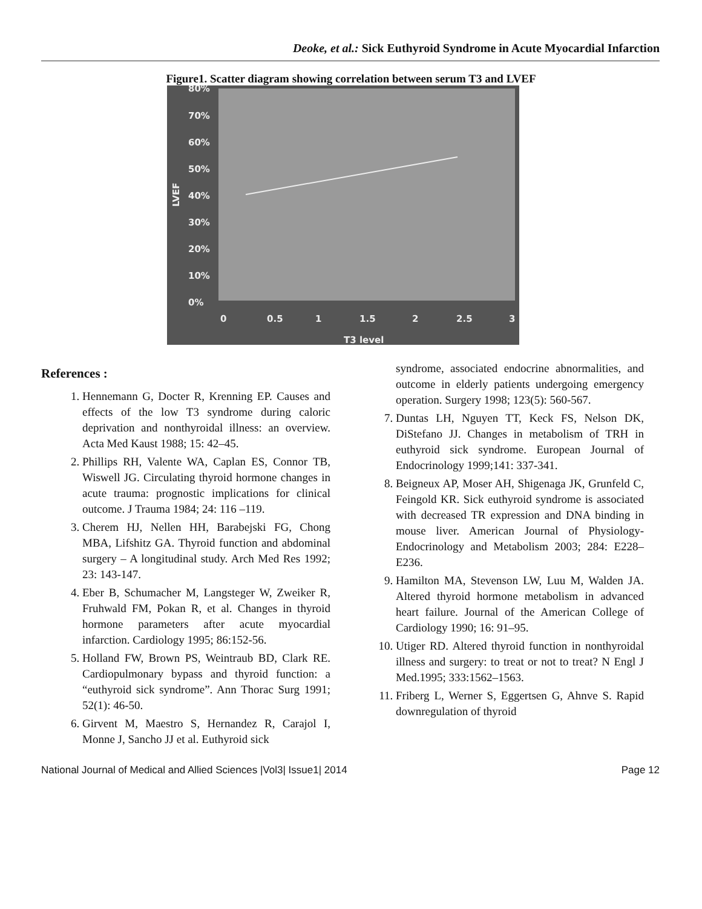Deoke, et al.: Sick Euthyroid Syndrome in Acute Myocardial Infarction
Figure1. Scatter diagram showing correlation between serum T3 and LVEF
80%
70%
60%
50%
40%
30%
20%
10%
0%
0
0.5
1
1.5
2
2.5
3
T3 level
LVEF
References :
1. Hennemann G, Docter R, Krenning EP. Causes and effects of the low T3 syndrome during caloric deprivation and nonthyroidal illness: an overview. Acta Med Kaust 1988; 15: 42–45.
2. Phillips RH, Valente WA, Caplan ES, Connor TB, Wiswell JG. Circulating thyroid hormone changes in acute trauma: prognostic implications for clinical outcome. J Trauma 1984; 24: 116 –119.
3. Cherem HJ, Nellen HH, Barabejski FG, Chong MBA, Lifshitz GA. Thyroid function and abdominal surgery – A longitudinal study. Arch Med Res 1992; 23: 143-147.
4. Eber B, Schumacher M, Langsteger W, Zweiker R, Fruhwald FM, Pokan R, et al. Changes in thyroid hormone parameters after acute myocardial infarction. Cardiology 1995; 86:152-56.
5. Holland FW, Brown PS, Weintraub BD, Clark RE. Cardiopulmonary bypass and thyroid function: a “euthyroid sick syndrome”. Ann Thorac Surg 1991; 52(1): 46-50.
6. Girvent M, Maestro S, Hernandez R, Carajol I, Monne J, Sancho JJ et al. Euthyroid sick
syndrome, associated endocrine abnormalities, and outcome in elderly patients undergoing emergency operation. Surgery 1998; 123(5): 560-567.
7. Duntas LH, Nguyen TT, Keck FS, Nelson DK, DiStefano JJ. Changes in metabolism of TRH in euthyroid sick syndrome. European Journal of Endocrinology 1999;141: 337-341.
8. Beigneux AP, Moser AH, Shigenaga JK, Grunfeld C, Feingold KR. Sick euthyroid syndrome is associated with decreased TR expression and DNA binding in mouse liver. American Journal of Physiology-Endocrinology and Metabolism 2003; 284: E228–E236.
9. Hamilton MA, Stevenson LW, Luu M, Walden JA. Altered thyroid hormone metabolism in advanced heart failure. Journal of the American College of Cardiology 1990; 16: 91–95.
10. Utiger RD. Altered thyroid function in nonthyroidal illness and surgery: to treat or not to treat? N Engl J Med.1995; 333:1562–1563.
11. Friberg L, Werner S, Eggertsen G, Ahnve S. Rapid downregulation of thyroid
National Journal of Medical and Allied Sciences |Vol3| Issue1| 2014 Page 12